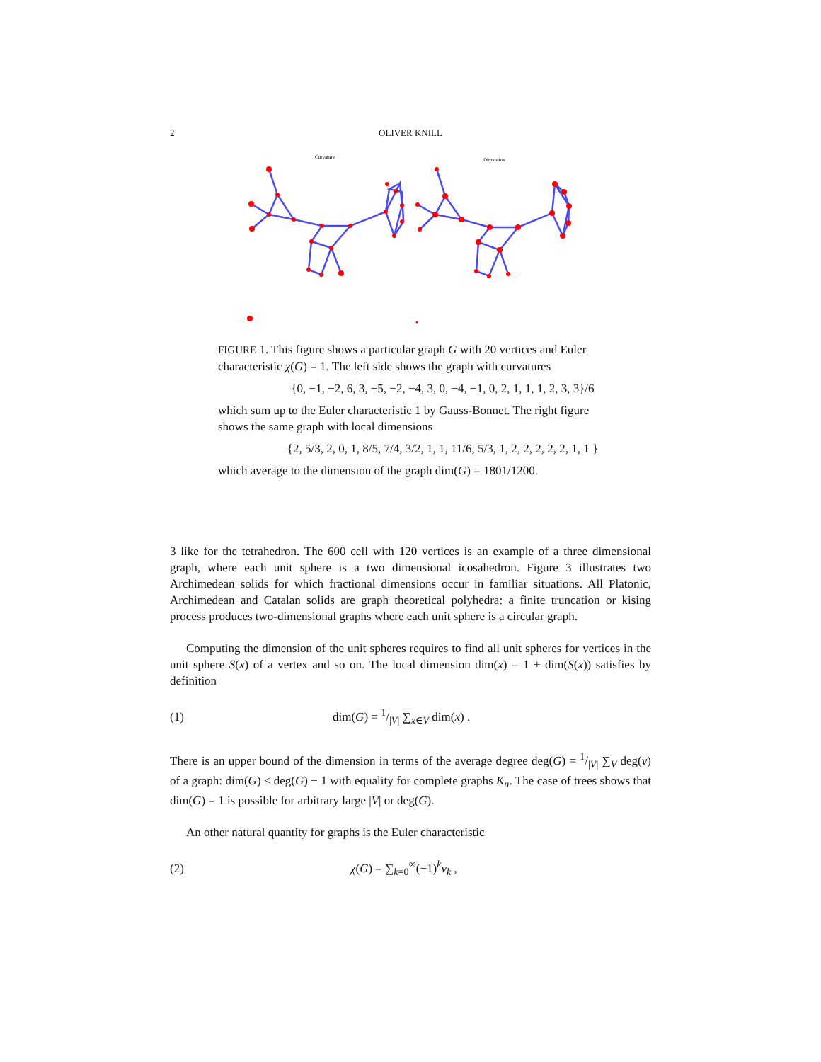2 OLIVER KNILL
Curvature
Dimension
FIGURE 1. This figure shows a particular graph G with 20 vertices and Euler characteristic χ(G) = 1. The left side shows the graph with curvatures
{0, −1, −2, 6, 3, −5, −2, −4, 3, 0, −4, −1, 0, 2, 1, 1, 1, 2, 3, 3}/6
which sum up to the Euler characteristic 1 by Gauss-Bonnet. The right figure shows the same graph with local dimensions
{2, 5/3, 2, 0, 1, 8/5, 7/4, 3/2, 1, 1, 11/6, 5/3, 1, 2, 2, 2, 2, 2, 1, 1 }
which average to the dimension of the graph dim(G) = 1801/1200.
3 like for the tetrahedron. The 600 cell with 120 vertices is an example of a three dimensional graph, where each unit sphere is a two dimensional icosahedron. Figure 3 illustrates two Archimedean solids for which fractional dimensions occur in familiar situations. All Platonic, Archimedean and Catalan solids are graph theoretical polyhedra: a finite truncation or kising process produces two-dimensional graphs where each unit sphere is a circular graph.
Computing the dimension of the unit spheres requires to find all unit spheres for vertices in the unit sphere S(x) of a vertex and so on. The local dimension dim(x) = 1 + dim(S(x)) satisfies by definition
(1) dim(G) = 1/|V| ∑<sub>x∈V</sub> dim(x) .
There is an upper bound of the dimension in terms of the average degree deg(G) = 1/|V| ∑<sub>V</sub> deg(v) of a graph: dim(G) ≤ deg(G) − 1 with equality for complete graphs K<sub>n</sub>. The case of trees shows that dim(G) = 1 is possible for arbitrary large |V| or deg(G).
An other natural quantity for graphs is the Euler characteristic
(2) χ(G) = ∑<sub>k=0</sub><sup>∞</sup>(−1)<sup>k</sup>v<sub>k</sub> ,